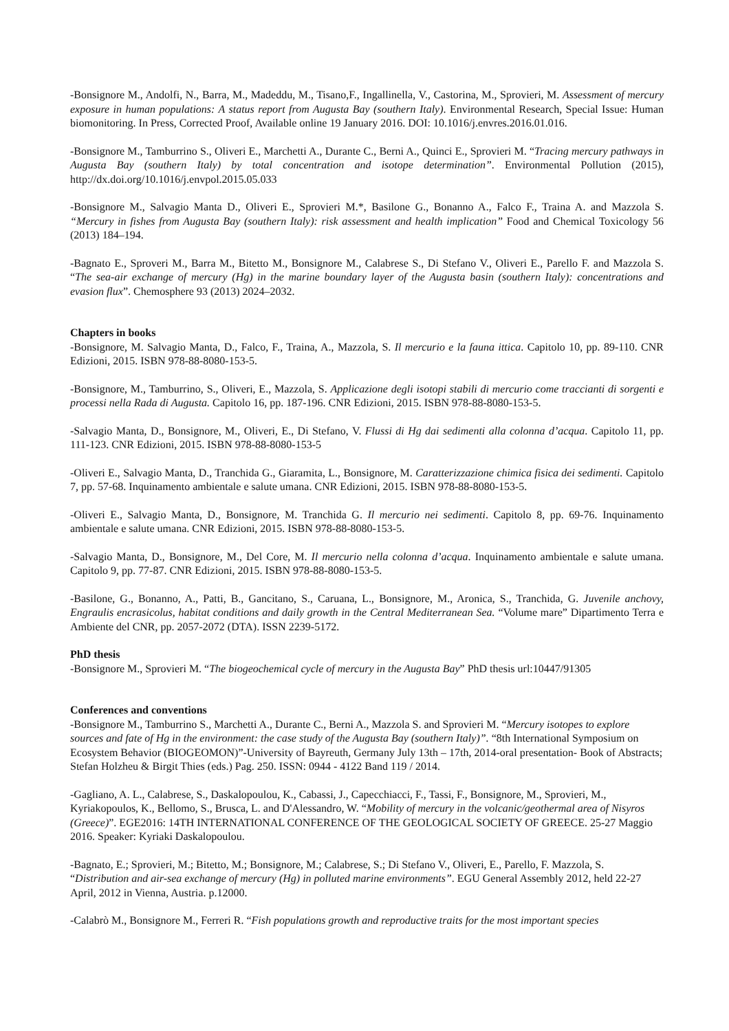-Bonsignore M., Andolfi, N., Barra, M., Madeddu, M., Tisano,F., Ingallinella, V., Castorina, M., Sprovieri, M. Assessment of mercury exposure in human populations: A status report from Augusta Bay (southern Italy). Environmental Research, Special Issue: Human biomonitoring. In Press, Corrected Proof, Available online 19 January 2016. DOI: 10.1016/j.envres.2016.01.016.
-Bonsignore M., Tamburrino S., Oliveri E., Marchetti A., Durante C., Berni A., Quinci E., Sprovieri M. “Tracing mercury pathways in Augusta Bay (southern Italy) by total concentration and isotope determination”. Environmental Pollution (2015), http://dx.doi.org/10.1016/j.envpol.2015.05.033
-Bonsignore M., Salvagio Manta D., Oliveri E., Sprovieri M.*, Basilone G., Bonanno A., Falco F., Traina A. and Mazzola S. “Mercury in fishes from Augusta Bay (southern Italy): risk assessment and health implication” Food and Chemical Toxicology 56 (2013) 184–194.
-Bagnato E., Sproveri M., Barra M., Bitetto M., Bonsignore M., Calabrese S., Di Stefano V., Oliveri E., Parello F. and Mazzola S. “The sea-air exchange of mercury (Hg) in the marine boundary layer of the Augusta basin (southern Italy): concentrations and evasion flux”. Chemosphere 93 (2013) 2024–2032.
Chapters in books
-Bonsignore, M. Salvagio Manta, D., Falco, F., Traina, A., Mazzola, S. Il mercurio e la fauna ittica. Capitolo 10, pp. 89-110. CNR Edizioni, 2015. ISBN 978-88-8080-153-5.
-Bonsignore, M., Tamburrino, S., Oliveri, E., Mazzola, S. Applicazione degli isotopi stabili di mercurio come traccianti di sorgenti e processi nella Rada di Augusta. Capitolo 16, pp. 187-196. CNR Edizioni, 2015. ISBN 978-88-8080-153-5.
-Salvagio Manta, D., Bonsignore, M., Oliveri, E., Di Stefano, V. Flussi di Hg dai sedimenti alla colonna d’acqua. Capitolo 11, pp. 111-123. CNR Edizioni, 2015. ISBN 978-88-8080-153-5
-Oliveri E., Salvagio Manta, D., Tranchida G., Giaramita, L., Bonsignore, M. Caratterizzazione chimica fisica dei sedimenti. Capitolo 7, pp. 57-68. Inquinamento ambientale e salute umana. CNR Edizioni, 2015. ISBN 978-88-8080-153-5.
-Oliveri E., Salvagio Manta, D., Bonsignore, M. Tranchida G. Il mercurio nei sedimenti. Capitolo 8, pp. 69-76. Inquinamento ambientale e salute umana. CNR Edizioni, 2015. ISBN 978-88-8080-153-5.
-Salvagio Manta, D., Bonsignore, M., Del Core, M. Il mercurio nella colonna d’acqua. Inquinamento ambientale e salute umana. Capitolo 9, pp. 77-87. CNR Edizioni, 2015. ISBN 978-88-8080-153-5.
-Basilone, G., Bonanno, A., Patti, B., Gancitano, S., Caruana, L., Bonsignore, M., Aronica, S., Tranchida, G. Juvenile anchovy, Engraulis encrasicolus, habitat conditions and daily growth in the Central Mediterranean Sea. “Volume mare” Dipartimento Terra e Ambiente del CNR, pp. 2057-2072 (DTA). ISSN 2239-5172.
PhD thesis
-Bonsignore M., Sprovieri M. “The biogeochemical cycle of mercury in the Augusta Bay” PhD thesis url:10447/91305
Conferences and conventions
-Bonsignore M., Tamburrino S., Marchetti A., Durante C., Berni A., Mazzola S. and Sprovieri M. “Mercury isotopes to explore sources and fate of Hg in the environment: the case study of the Augusta Bay (southern Italy)”. “8th International Symposium on Ecosystem Behavior (BIOGEOMON)”-University of Bayreuth, Germany July 13th – 17th, 2014-oral presentation- Book of Abstracts; Stefan Holzheu & Birgit Thies (eds.) Pag. 250. ISSN: 0944 - 4122 Band 119 / 2014.
-Gagliano, A. L., Calabrese, S., Daskalopoulou, K., Cabassi, J., Capecchiacci, F., Tassi, F., Bonsignore, M., Sprovieri, M., Kyriakopoulos, K., Bellomo, S., Brusca, L. and D'Alessandro, W. “Mobility of mercury in the volcanic/geothermal area of Nisyros (Greece)”. EGE2016: 14TH INTERNATIONAL CONFERENCE OF THE GEOLOGICAL SOCIETY OF GREECE. 25-27 Maggio 2016. Speaker: Kyriaki Daskalopoulou.
-Bagnato, E.; Sprovieri, M.; Bitetto, M.; Bonsignore, M.; Calabrese, S.; Di Stefano V., Oliveri, E., Parello, F. Mazzola, S. “Distribution and air-sea exchange of mercury (Hg) in polluted marine environments”. EGU General Assembly 2012, held 22-27 April, 2012 in Vienna, Austria. p.12000.
-Calabrò M., Bonsignore M., Ferreri R. “Fish populations growth and reproductive traits for the most important species